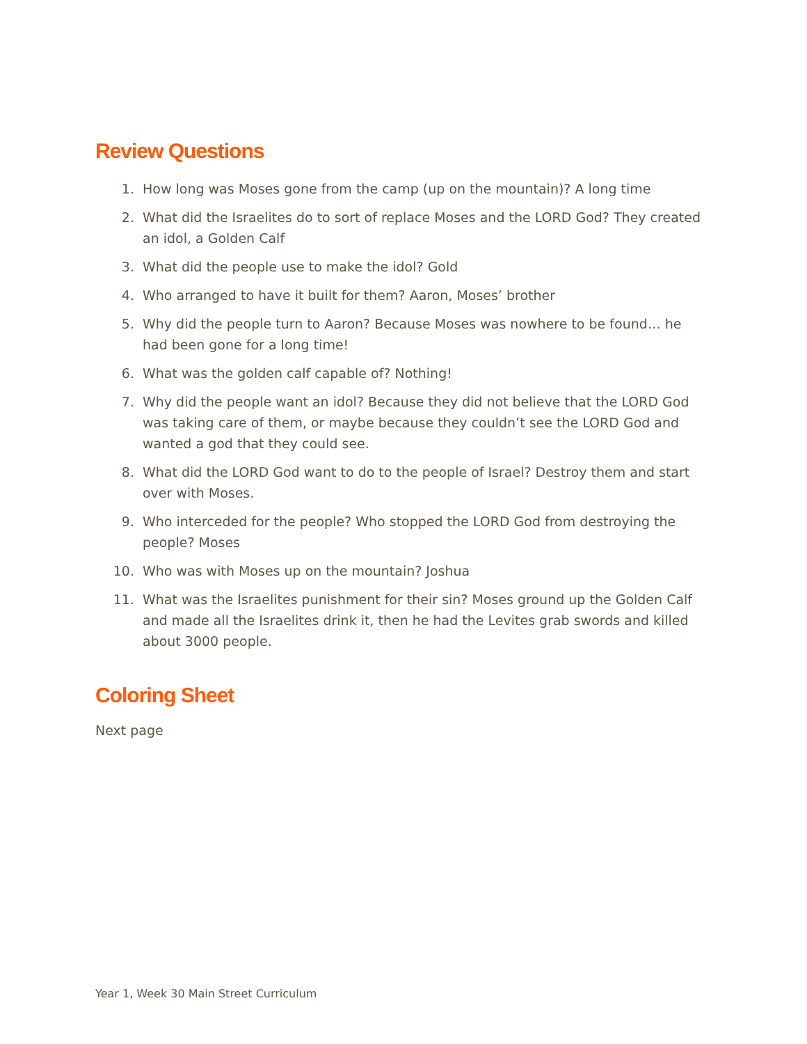Review Questions
1. How long was Moses gone from the camp (up on the mountain)? A long time
2. What did the Israelites do to sort of replace Moses and the LORD God? They created an idol, a Golden Calf
3. What did the people use to make the idol? Gold
4. Who arranged to have it built for them? Aaron, Moses’ brother
5. Why did the people turn to Aaron? Because Moses was nowhere to be found… he had been gone for a long time!
6. What was the golden calf capable of? Nothing!
7. Why did the people want an idol? Because they did not believe that the LORD God was taking care of them, or maybe because they couldn’t see the LORD God and wanted a god that they could see.
8. What did the LORD God want to do to the people of Israel? Destroy them and start over with Moses.
9. Who interceded for the people? Who stopped the LORD God from destroying the people? Moses
10. Who was with Moses up on the mountain? Joshua
11. What was the Israelites punishment for their sin? Moses ground up the Golden Calf and made all the Israelites drink it, then he had the Levites grab swords and killed about 3000 people.
Coloring Sheet
Next page
Year 1, Week 30 Main Street Curriculum